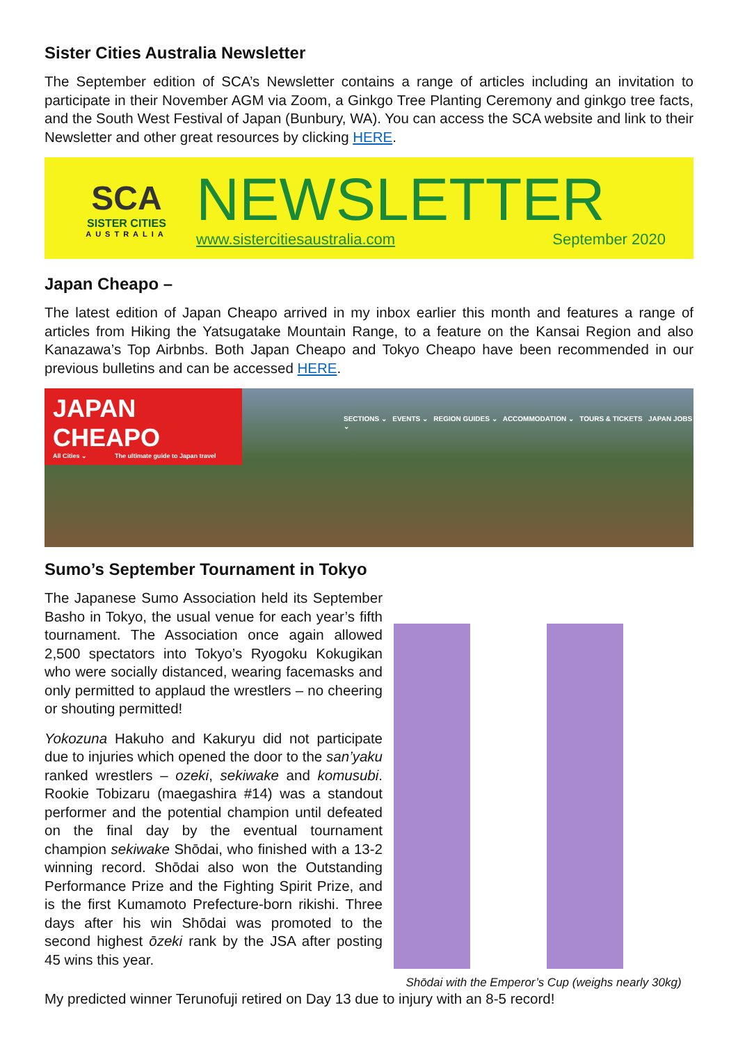Sister Cities Australia Newsletter
The September edition of SCA’s Newsletter contains a range of articles including an invitation to participate in their November AGM via Zoom, a Ginkgo Tree Planting Ceremony and ginkgo tree facts, and the South West Festival of Japan (Bunbury, WA). You can access the SCA website and link to their Newsletter and other great resources by clicking HERE.
SCA
SISTER CITIES
AUSTRALIA
NEWSLETTER
www.sistercitiesaustralia.com September 2020
Japan Cheapo –
The latest edition of Japan Cheapo arrived in my inbox earlier this month and features a range of articles from Hiking the Yatsugatake Mountain Range, to a feature on the Kansai Region and also Kanazawa’s Top Airbnbs. Both Japan Cheapo and Tokyo Cheapo have been recommended in our previous bulletins and can be accessed HERE.
JAPAN CHEAPO
All Cities ⌄ The ultimate guide to Japan travel
SECTIONS ⌄ EVENTS ⌄ REGION GUIDES ⌄ ACCOMMODATION ⌄ TOURS & TICKETS JAPAN JOBS ⌄
Sumo’s September Tournament in Tokyo
The Japanese Sumo Association held its September Basho in Tokyo, the usual venue for each year’s fifth tournament. The Association once again allowed 2,500 spectators into Tokyo’s Ryogoku Kokugikan who were socially distanced, wearing facemasks and only permitted to applaud the wrestlers – no cheering or shouting permitted!
Yokozuna Hakuho and Kakuryu did not participate due to injuries which opened the door to the san’yaku ranked wrestlers – ozeki, sekiwake and komusubi. Rookie Tobizaru (maegashira #14) was a standout performer and the potential champion until defeated on the final day by the eventual tournament champion sekiwake Shōdai, who finished with a 13-2 winning record. Shōdai also won the Outstanding Performance Prize and the Fighting Spirit Prize, and is the first Kumamoto Prefecture-born rikishi. Three days after his win Shōdai was promoted to the second highest ōzeki rank by the JSA after posting 45 wins this year.
Shōdai with the Emperor’s Cup (weighs nearly 30kg)
My predicted winner Terunofuji retired on Day 13 due to injury with an 8-5 record!